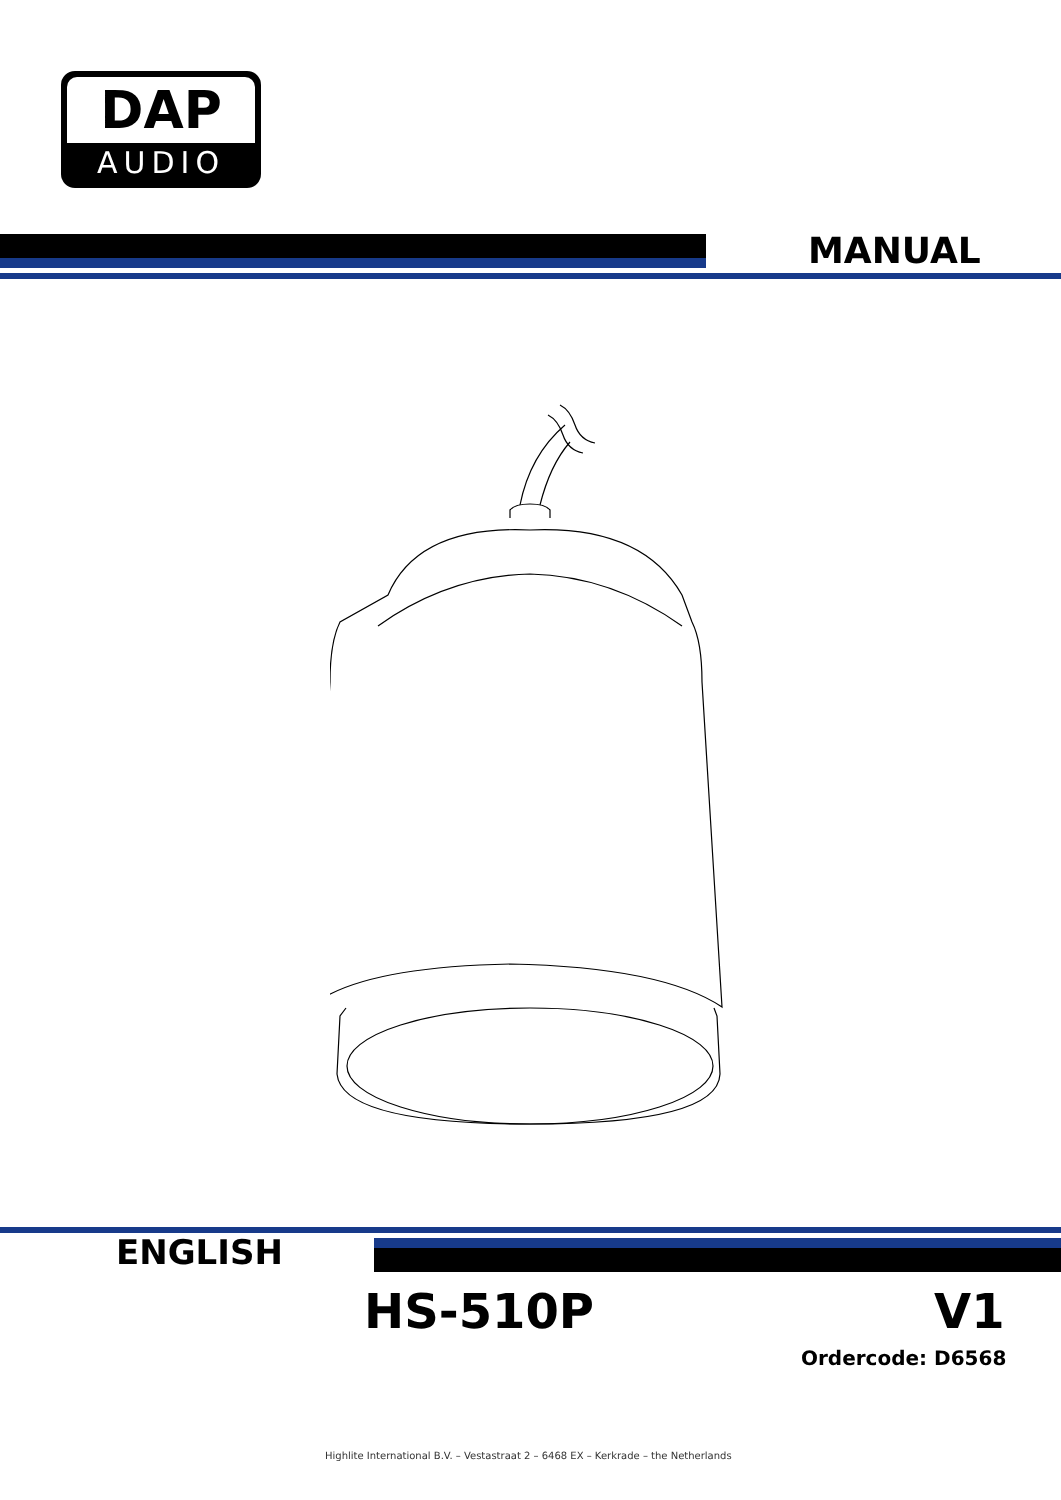DAP
AUDIO
MANUAL
ENGLISH
HS-510P V1
Ordercode: D6568
Highlite International B.V. – Vestastraat 2 – 6468 EX – Kerkrade – the Netherlands